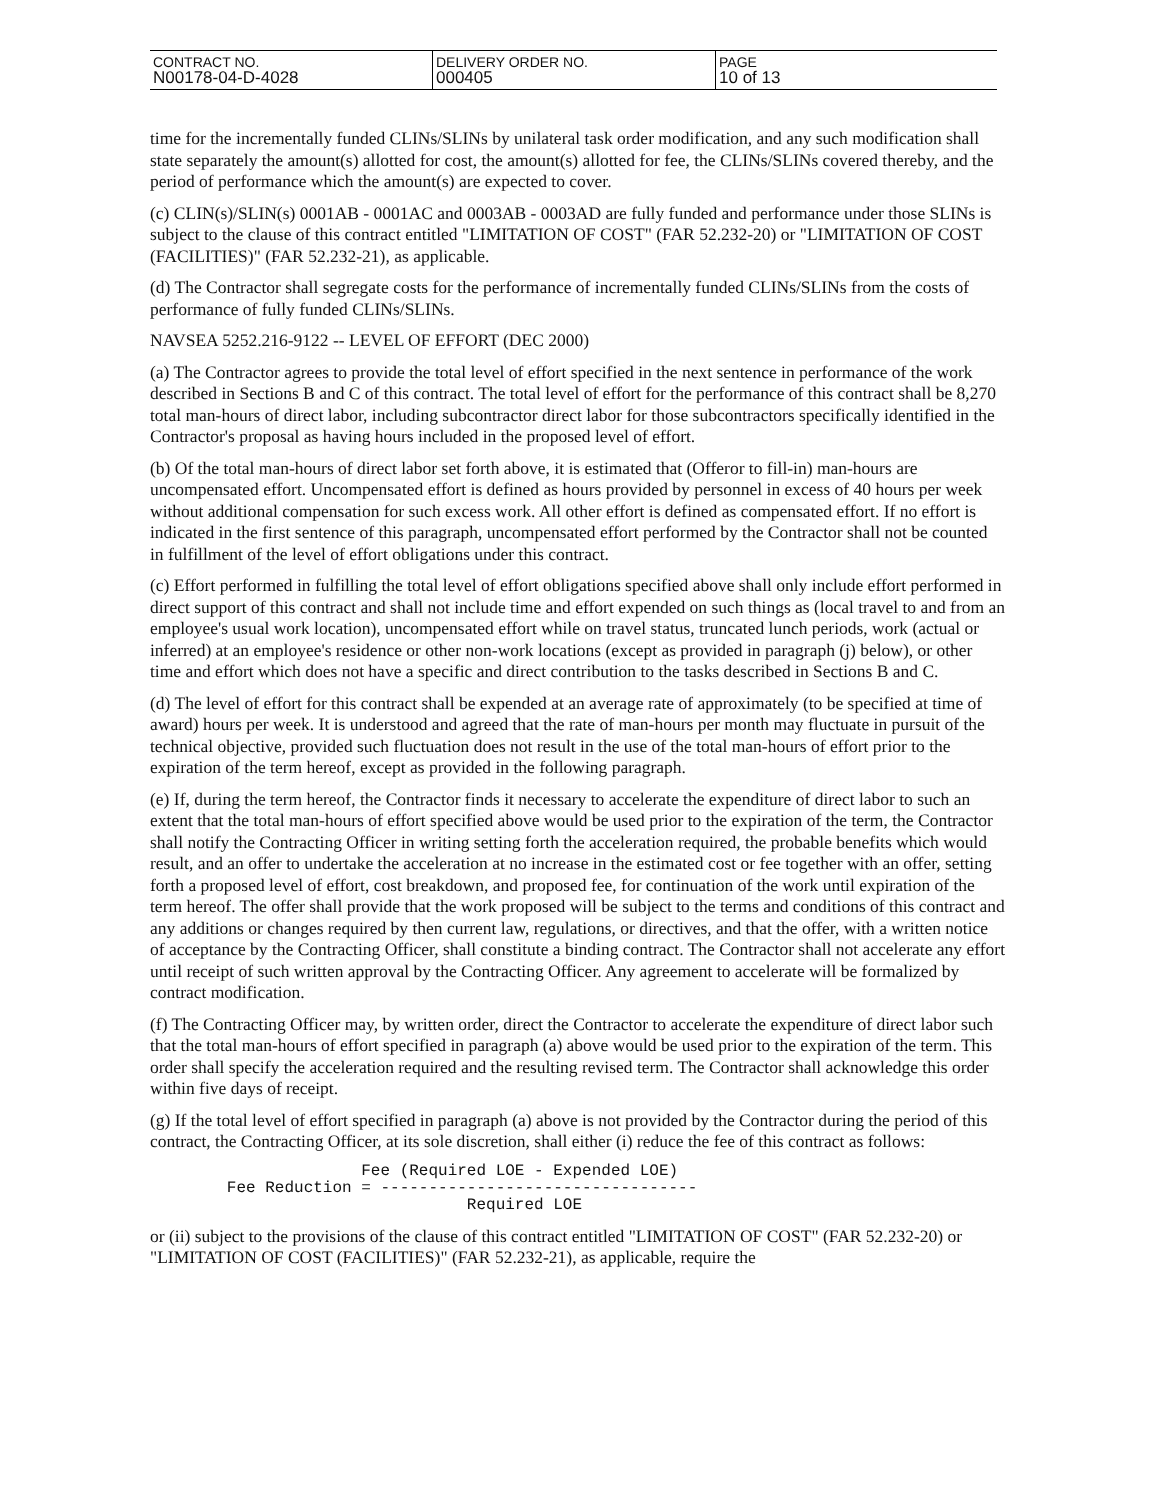| CONTRACT NO. N00178-04-D-4028 | DELIVERY ORDER NO. 000405 | PAGE 10 of 13 |
time for the incrementally funded CLINs/SLINs by unilateral task order modification, and any such modification shall state separately the amount(s) allotted for cost, the amount(s) allotted for fee, the CLINs/SLINs covered thereby, and the period of performance which the amount(s) are expected to cover.
(c) CLIN(s)/SLIN(s) 0001AB - 0001AC and 0003AB - 0003AD are fully funded and performance under those SLINs is subject to the clause of this contract entitled "LIMITATION OF COST" (FAR 52.232-20) or "LIMITATION OF COST (FACILITIES)" (FAR 52.232-21), as applicable.
(d) The Contractor shall segregate costs for the performance of incrementally funded CLINs/SLINs from the costs of performance of fully funded CLINs/SLINs.
NAVSEA 5252.216-9122 -- LEVEL OF EFFORT (DEC 2000)
(a) The Contractor agrees to provide the total level of effort specified in the next sentence in performance of the work described in Sections B and C of this contract. The total level of effort for the performance of this contract shall be 8,270 total man-hours of direct labor, including subcontractor direct labor for those subcontractors specifically identified in the Contractor's proposal as having hours included in the proposed level of effort.
(b) Of the total man-hours of direct labor set forth above, it is estimated that (Offeror to fill-in) man-hours are uncompensated effort. Uncompensated effort is defined as hours provided by personnel in excess of 40 hours per week without additional compensation for such excess work. All other effort is defined as compensated effort. If no effort is indicated in the first sentence of this paragraph, uncompensated effort performed by the Contractor shall not be counted in fulfillment of the level of effort obligations under this contract.
(c) Effort performed in fulfilling the total level of effort obligations specified above shall only include effort performed in direct support of this contract and shall not include time and effort expended on such things as (local travel to and from an employee's usual work location), uncompensated effort while on travel status, truncated lunch periods, work (actual or inferred) at an employee's residence or other non-work locations (except as provided in paragraph (j) below), or other time and effort which does not have a specific and direct contribution to the tasks described in Sections B and C.
(d) The level of effort for this contract shall be expended at an average rate of approximately (to be specified at time of award) hours per week. It is understood and agreed that the rate of man-hours per month may fluctuate in pursuit of the technical objective, provided such fluctuation does not result in the use of the total man-hours of effort prior to the expiration of the term hereof, except as provided in the following paragraph.
(e) If, during the term hereof, the Contractor finds it necessary to accelerate the expenditure of direct labor to such an extent that the total man-hours of effort specified above would be used prior to the expiration of the term, the Contractor shall notify the Contracting Officer in writing setting forth the acceleration required, the probable benefits which would result, and an offer to undertake the acceleration at no increase in the estimated cost or fee together with an offer, setting forth a proposed level of effort, cost breakdown, and proposed fee, for continuation of the work until expiration of the term hereof. The offer shall provide that the work proposed will be subject to the terms and conditions of this contract and any additions or changes required by then current law, regulations, or directives, and that the offer, with a written notice of acceptance by the Contracting Officer, shall constitute a binding contract. The Contractor shall not accelerate any effort until receipt of such written approval by the Contracting Officer. Any agreement to accelerate will be formalized by contract modification.
(f) The Contracting Officer may, by written order, direct the Contractor to accelerate the expenditure of direct labor such that the total man-hours of effort specified in paragraph (a) above would be used prior to the expiration of the term. This order shall specify the acceleration required and the resulting revised term. The Contractor shall acknowledge this order within five days of receipt.
(g) If the total level of effort specified in paragraph (a) above is not provided by the Contractor during the period of this contract, the Contracting Officer, at its sole discretion, shall either (i) reduce the fee of this contract as follows:
                      Fee (Required LOE - Expended LOE)
        Fee Reduction = ---------------------------------
                                 Required LOE
or (ii) subject to the provisions of the clause of this contract entitled "LIMITATION OF COST" (FAR 52.232-20) or "LIMITATION OF COST (FACILITIES)" (FAR 52.232-21), as applicable, require the